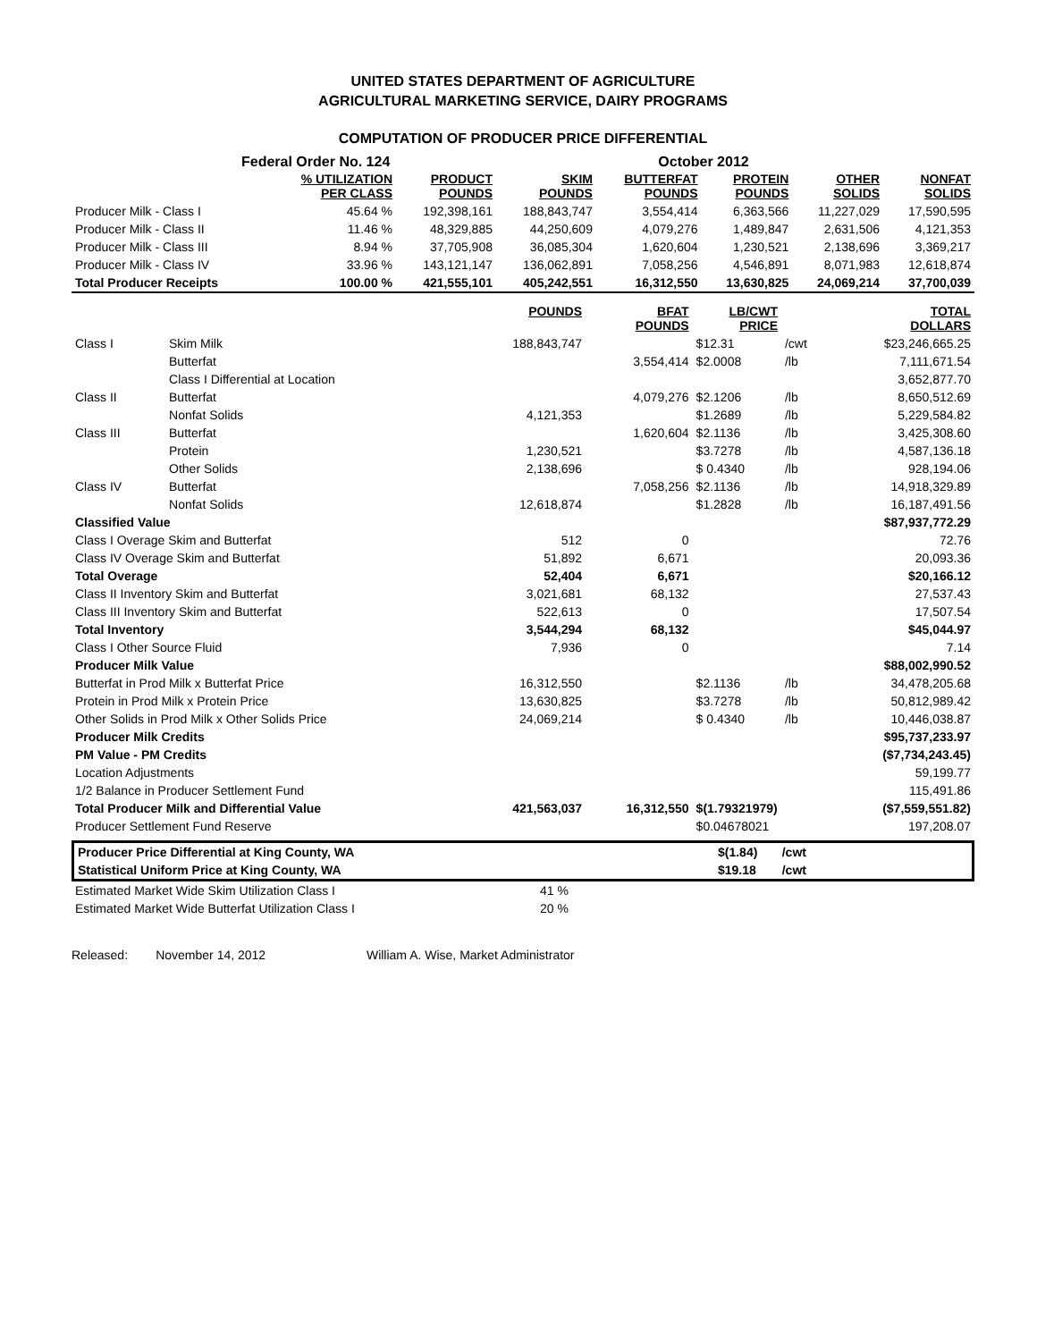UNITED STATES DEPARTMENT OF AGRICULTURE
AGRICULTURAL MARKETING SERVICE, DAIRY PROGRAMS
COMPUTATION OF PRODUCER PRICE DIFFERENTIAL
Federal Order No. 124 October 2012
| | % UTILIZATION PER CLASS | PRODUCT POUNDS | SKIM POUNDS | BUTTERFAT POUNDS | PROTEIN POUNDS | OTHER SOLIDS | NONFAT SOLIDS |
| --- | --- | --- | --- | --- | --- | --- | --- |
| Producer Milk - Class I | 45.64 % | 192,398,161 | 188,843,747 | 3,554,414 | 6,363,566 | 11,227,029 | 17,590,595 |
| Producer Milk - Class II | 11.46 % | 48,329,885 | 44,250,609 | 4,079,276 | 1,489,847 | 2,631,506 | 4,121,353 |
| Producer Milk - Class III | 8.94 % | 37,705,908 | 36,085,304 | 1,620,604 | 1,230,521 | 2,138,696 | 3,369,217 |
| Producer Milk - Class IV | 33.96 % | 143,121,147 | 136,062,891 | 7,058,256 | 4,546,891 | 8,071,983 | 12,618,874 |
| Total Producer Receipts | 100.00 % | 421,555,101 | 405,242,551 | 16,312,550 | 13,630,825 | 24,069,214 | 37,700,039 |
| | | POUNDS | BFAT POUNDS | LB/CWT PRICE | | TOTAL DOLLARS |
| --- | --- | --- | --- | --- | --- | --- |
| Class I | Skim Milk | 188,843,747 | | $12.31 | /cwt | $23,246,665.25 |
| | Butterfat | | 3,554,414 | $2.0008 | /lb | 7,111,671.54 |
| | Class I Differential at Location | | | | | 3,652,877.70 |
| Class II | Butterfat | | 4,079,276 | $2.1206 | /lb | 8,650,512.69 |
| | Nonfat Solids | 4,121,353 | | $1.2689 | /lb | 5,229,584.82 |
| Class III | Butterfat | | 1,620,604 | $2.1136 | /lb | 3,425,308.60 |
| | Protein | 1,230,521 | | $3.7278 | /lb | 4,587,136.18 |
| | Other Solids | 2,138,696 | | $ 0.4340 | /lb | 928,194.06 |
| Class IV | Butterfat | | 7,058,256 | $2.1136 | /lb | 14,918,329.89 |
| | Nonfat Solids | 12,618,874 | | $1.2828 | /lb | 16,187,491.56 |
| Classified Value | | | | | | $87,937,772.29 |
| Class I Overage Skim and Butterfat | | 512 | 0 | | | 72.76 |
| Class IV Overage Skim and Butterfat | | 51,892 | 6,671 | | | 20,093.36 |
| Total Overage | | 52,404 | 6,671 | | | $20,166.12 |
| Class II Inventory Skim and Butterfat | | 3,021,681 | 68,132 | | | 27,537.43 |
| Class III Inventory Skim and Butterfat | | 522,613 | 0 | | | 17,507.54 |
| Total Inventory | | 3,544,294 | 68,132 | | | $45,044.97 |
| Class I Other Source Fluid | | 7,936 | 0 | | | 7.14 |
| Producer Milk Value | | | | | | $88,002,990.52 |
| Butterfat in Prod Milk x Butterfat Price | | 16,312,550 | | $2.1136 | /lb | 34,478,205.68 |
| Protein in Prod Milk x Protein Price | | 13,630,825 | | $3.7278 | /lb | 50,812,989.42 |
| Other Solids in Prod Milk x Other Solids Price | | 24,069,214 | | $ 0.4340 | /lb | 10,446,038.87 |
| Producer Milk Credits | | | | | | $95,737,233.97 |
| PM Value - PM Credits | | | | | | ($7,734,243.45) |
| Location Adjustments | | | | | | 59,199.77 |
| 1/2 Balance in Producer Settlement Fund | | | | | | 115,491.86 |
| Total Producer Milk and Differential Value | | 421,563,037 | 16,312,550 | $(1.79321979) | | ($7,559,551.82) |
| Producer Settlement Fund Reserve | | | | $0.04678021 | | 197,208.07 |
| Producer Price Differential at King County, WA | | $(1.84) | /cwt | |
| Statistical Uniform Price at King County, WA | | $19.18 | /cwt | |
| Estimated Market Wide Skim Utilization Class I | 41 % |
| Estimated Market Wide Butterfat Utilization Class I | 20 % |
Released: November 14, 2012 William A. Wise, Market Administrator